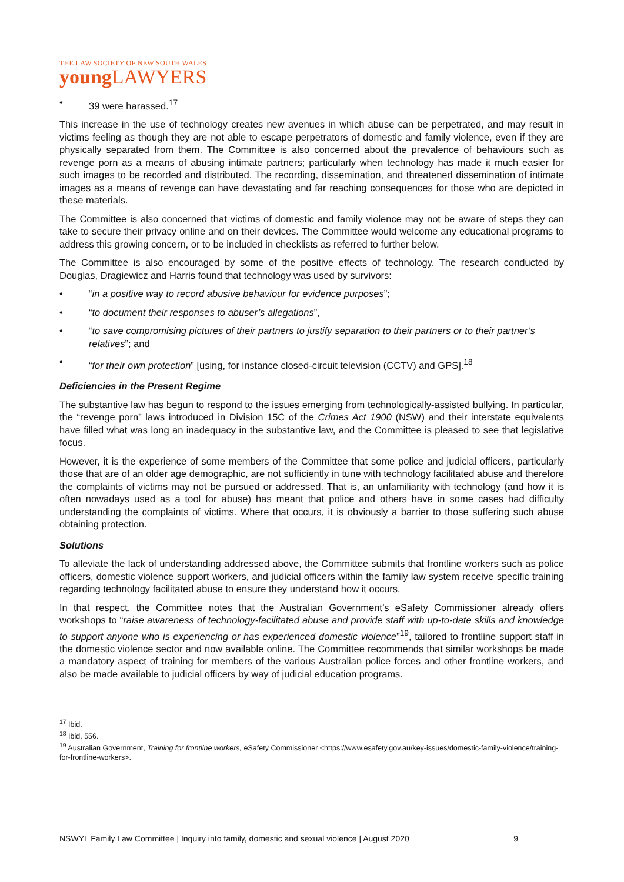THE LAW SOCIETY OF NEW SOUTH WALES
young LAWYERS
• 39 were harassed.<sup>17</sup>
This increase in the use of technology creates new avenues in which abuse can be perpetrated, and may result in victims feeling as though they are not able to escape perpetrators of domestic and family violence, even if they are physically separated from them. The Committee is also concerned about the prevalence of behaviours such as revenge porn as a means of abusing intimate partners; particularly when technology has made it much easier for such images to be recorded and distributed. The recording, dissemination, and threatened dissemination of intimate images as a means of revenge can have devastating and far reaching consequences for those who are depicted in these materials.
The Committee is also concerned that victims of domestic and family violence may not be aware of steps they can take to secure their privacy online and on their devices. The Committee would welcome any educational programs to address this growing concern, or to be included in checklists as referred to further below.
The Committee is also encouraged by some of the positive effects of technology. The research conducted by Douglas, Dragiewicz and Harris found that technology was used by survivors:
• “in a positive way to record abusive behaviour for evidence purposes”;
• “to document their responses to abuser’s allegations”,
• “to save compromising pictures of their partners to justify separation to their partners or to their partner’s relatives”; and
• “for their own protection” [using, for instance closed-circuit television (CCTV) and GPS].<sup>18</sup>
Deficiencies in the Present Regime
The substantive law has begun to respond to the issues emerging from technologically-assisted bullying. In particular, the “revenge porn” laws introduced in Division 15C of the Crimes Act 1900 (NSW) and their interstate equivalents have filled what was long an inadequacy in the substantive law, and the Committee is pleased to see that legislative focus.
However, it is the experience of some members of the Committee that some police and judicial officers, particularly those that are of an older age demographic, are not sufficiently in tune with technology facilitated abuse and therefore the complaints of victims may not be pursued or addressed. That is, an unfamiliarity with technology (and how it is often nowadays used as a tool for abuse) has meant that police and others have in some cases had difficulty understanding the complaints of victims. Where that occurs, it is obviously a barrier to those suffering such abuse obtaining protection.
Solutions
To alleviate the lack of understanding addressed above, the Committee submits that frontline workers such as police officers, domestic violence support workers, and judicial officers within the family law system receive specific training regarding technology facilitated abuse to ensure they understand how it occurs.
In that respect, the Committee notes that the Australian Government’s eSafety Commissioner already offers workshops to “raise awareness of technology-facilitated abuse and provide staff with up-to-date skills and knowledge to support anyone who is experiencing or has experienced domestic violence”<sup>19</sup>, tailored to frontline support staff in the domestic violence sector and now available online. The Committee recommends that similar workshops be made a mandatory aspect of training for members of the various Australian police forces and other frontline workers, and also be made available to judicial officers by way of judicial education programs.
<sup>17</sup> Ibid.
<sup>18</sup> Ibid, 556.
<sup>19</sup> Australian Government, Training for frontline workers, eSafety Commissioner <https://www.esafety.gov.au/key-issues/domestic-family-violence/training-for-frontline-workers>.
NSWYL Family Law Committee | Inquiry into family, domestic and sexual violence | August 2020 9